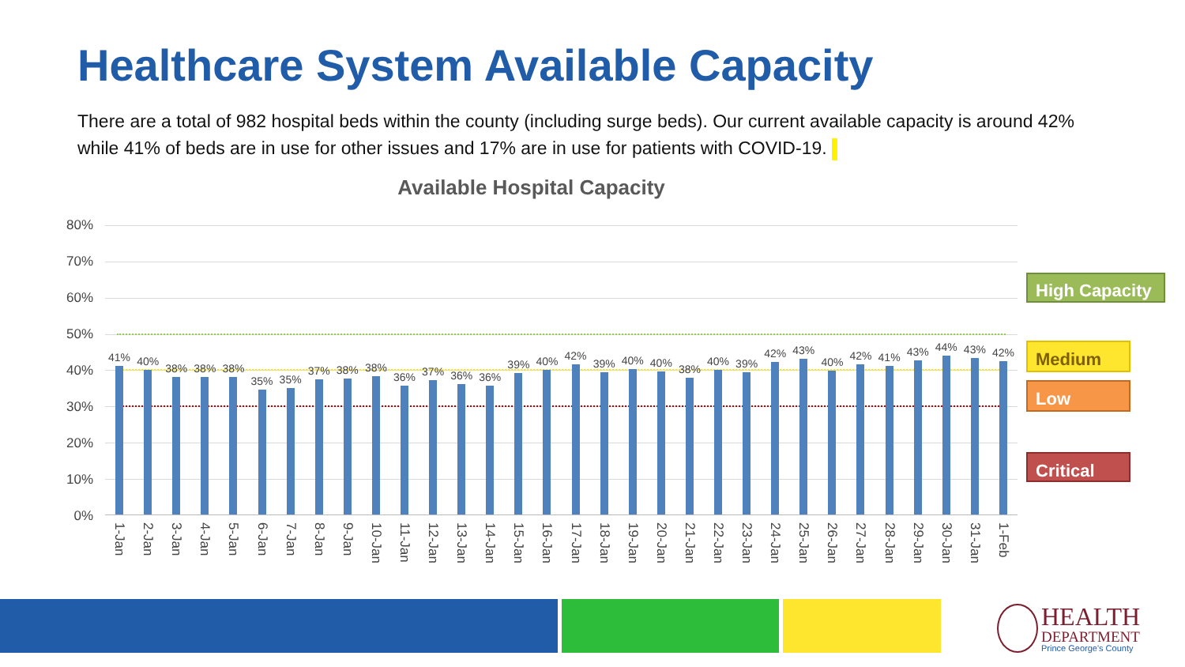Healthcare System Available Capacity
There are a total of 982 hospital beds within the county (including surge beds). Our current available capacity is around 42% while 41% of beds are in use for other issues and 17% are in use for patients with COVID-19.
Available Hospital Capacity
80%
70%
60%
50%
40%
30%
20%
10%
0%
41%
1-Jan
40%
2-Jan
38%
3-Jan
38%
4-Jan
38%
5-Jan
35%
6-Jan
35%
7-Jan
37%
8-Jan
38%
9-Jan
38%
10-Jan
36%
11-Jan
37%
12-Jan
36%
13-Jan
36%
14-Jan
39%
15-Jan
40%
16-Jan
42%
17-Jan
39%
18-Jan
40%
19-Jan
40%
20-Jan
38%
21-Jan
40%
22-Jan
39%
23-Jan
42%
24-Jan
43%
25-Jan
40%
26-Jan
42%
27-Jan
41%
28-Jan
43%
29-Jan
44%
30-Jan
43%
31-Jan
42%
1-Feb
High Capacity
Medium
Low
Critical
HEALTH
DEPARTMENT
Prince George's County